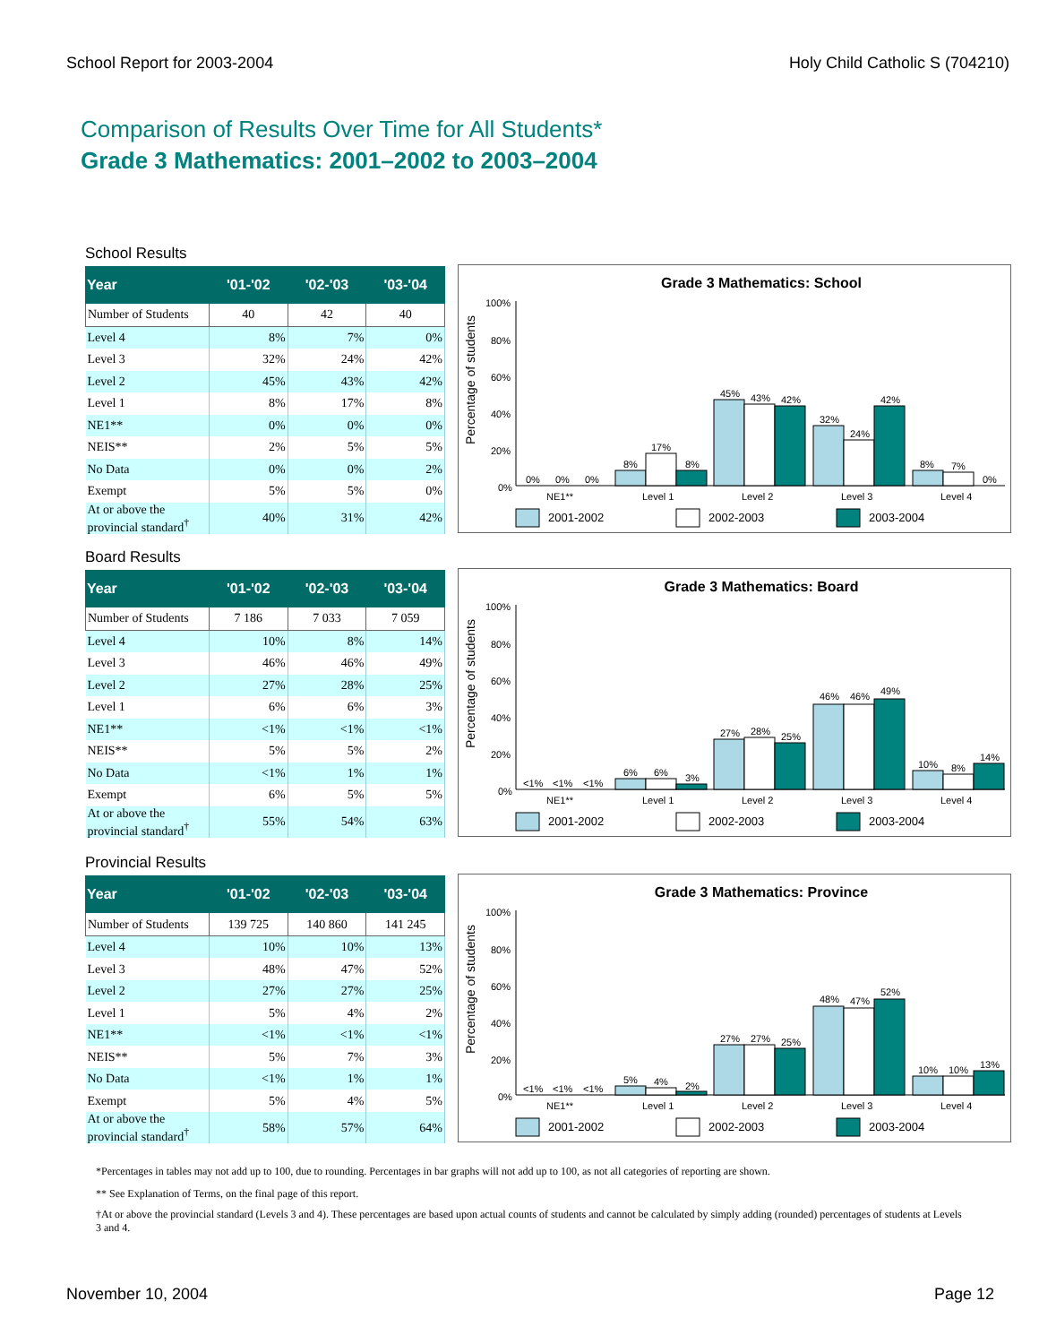School Report for 2003-2004 Holy Child Catholic S (704210)
Comparison of Results Over Time for All Students*
Grade 3 Mathematics: 2001–2002 to 2003–2004
School Results
| Year | '01-'02 | '02-'03 | '03-'04 |
| --- | --- | --- | --- |
| Number of Students | 40 | 42 | 40 |
| Level 4 | 8% | 7% | 0% |
| Level 3 | 32% | 24% | 42% |
| Level 2 | 45% | 43% | 42% |
| Level 1 | 8% | 17% | 8% |
| NE1** | 0% | 0% | 0% |
| NEIS** | 2% | 5% | 5% |
| No Data | 0% | 0% | 2% |
| Exempt | 5% | 5% | 0% |
| At or above the provincial standard<sup>†</sup> | 40% | 31% | 42% |
Grade 3 Mathematics: School
100%
80%
60%
40%
20%
0%
Percentage of students
0%
0%
0%
8%
17%
8%
45%
43%
42%
32%
24%
42%
8%
7%
0%
NE1**
Level 1
Level 2
Level 3
Level 4
2001-2002
2002-2003
2003-2004
Board Results
| Year | '01-'02 | '02-'03 | '03-'04 |
| --- | --- | --- | --- |
| Number of Students | 7 186 | 7 033 | 7 059 |
| Level 4 | 10% | 8% | 14% |
| Level 3 | 46% | 46% | 49% |
| Level 2 | 27% | 28% | 25% |
| Level 1 | 6% | 6% | 3% |
| NE1** | <1% | <1% | <1% |
| NEIS** | 5% | 5% | 2% |
| No Data | <1% | 1% | 1% |
| Exempt | 6% | 5% | 5% |
| At or above the provincial standard<sup>†</sup> | 55% | 54% | 63% |
Grade 3 Mathematics: Board
100%
80%
60%
40%
20%
0%
Percentage of students
<1%
<1%
<1%
6%
6%
3%
27%
28%
25%
46%
46%
49%
10%
8%
14%
NE1**
Level 1
Level 2
Level 3
Level 4
2001-2002
2002-2003
2003-2004
Provincial Results
| Year | '01-'02 | '02-'03 | '03-'04 |
| --- | --- | --- | --- |
| Number of Students | 139 725 | 140 860 | 141 245 |
| Level 4 | 10% | 10% | 13% |
| Level 3 | 48% | 47% | 52% |
| Level 2 | 27% | 27% | 25% |
| Level 1 | 5% | 4% | 2% |
| NE1** | <1% | <1% | <1% |
| NEIS** | 5% | 7% | 3% |
| No Data | <1% | 1% | 1% |
| Exempt | 5% | 4% | 5% |
| At or above the provincial standard<sup>†</sup> | 58% | 57% | 64% |
Grade 3 Mathematics: Province
100%
80%
60%
40%
20%
0%
Percentage of students
<1%
<1%
<1%
5%
4%
2%
27%
27%
25%
48%
47%
52%
10%
10%
13%
NE1**
Level 1
Level 2
Level 3
Level 4
2001-2002
2002-2003
2003-2004
*Percentages in tables may not add up to 100, due to rounding. Percentages in bar graphs will not add up to 100, as not all categories of reporting are shown.
** See Explanation of Terms, on the final page of this report.
†At or above the provincial standard (Levels 3 and 4). These percentages are based upon actual counts of students and cannot be calculated by simply adding (rounded) percentages of students at Levels 3 and 4.
November 10, 2004 Page 12